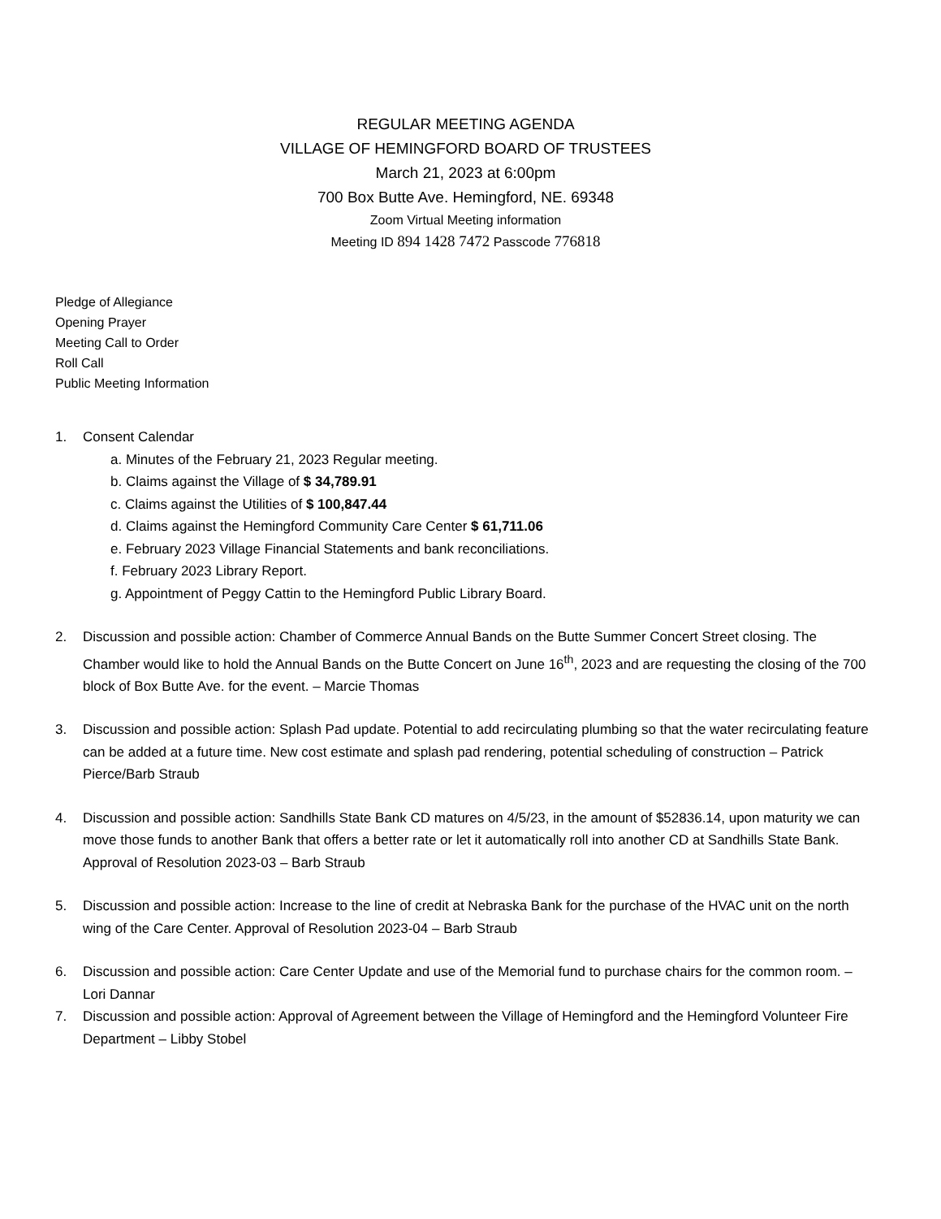REGULAR MEETING AGENDA
VILLAGE OF HEMINGFORD BOARD OF TRUSTEES
March 21, 2023 at 6:00pm
700 Box Butte Ave. Hemingford, NE. 69348
Zoom Virtual Meeting information
Meeting ID 894 1428 7472 Passcode 776818
Pledge of Allegiance
Opening Prayer
Meeting Call to Order
Roll Call
Public Meeting Information
1. Consent Calendar
a. Minutes of the February 21, 2023 Regular meeting.
b. Claims against the Village of $ 34,789.91
c. Claims against the Utilities of $ 100,847.44
d. Claims against the Hemingford Community Care Center $ 61,711.06
e. February 2023 Village Financial Statements and bank reconciliations.
f. February 2023 Library Report.
g. Appointment of Peggy Cattin to the Hemingford Public Library Board.
2. Discussion and possible action: Chamber of Commerce Annual Bands on the Butte Summer Concert Street closing. The Chamber would like to hold the Annual Bands on the Butte Concert on June 16<sup>th</sup>, 2023 and are requesting the closing of the 700 block of Box Butte Ave. for the event. – Marcie Thomas
3. Discussion and possible action: Splash Pad update. Potential to add recirculating plumbing so that the water recirculating feature can be added at a future time. New cost estimate and splash pad rendering, potential scheduling of construction – Patrick Pierce/Barb Straub
4. Discussion and possible action: Sandhills State Bank CD matures on 4/5/23, in the amount of $52836.14, upon maturity we can move those funds to another Bank that offers a better rate or let it automatically roll into another CD at Sandhills State Bank. Approval of Resolution 2023-03 – Barb Straub
5. Discussion and possible action: Increase to the line of credit at Nebraska Bank for the purchase of the HVAC unit on the north wing of the Care Center. Approval of Resolution 2023-04 – Barb Straub
6. Discussion and possible action: Care Center Update and use of the Memorial fund to purchase chairs for the common room. – Lori Dannar
7. Discussion and possible action: Approval of Agreement between the Village of Hemingford and the Hemingford Volunteer Fire Department – Libby Stobel